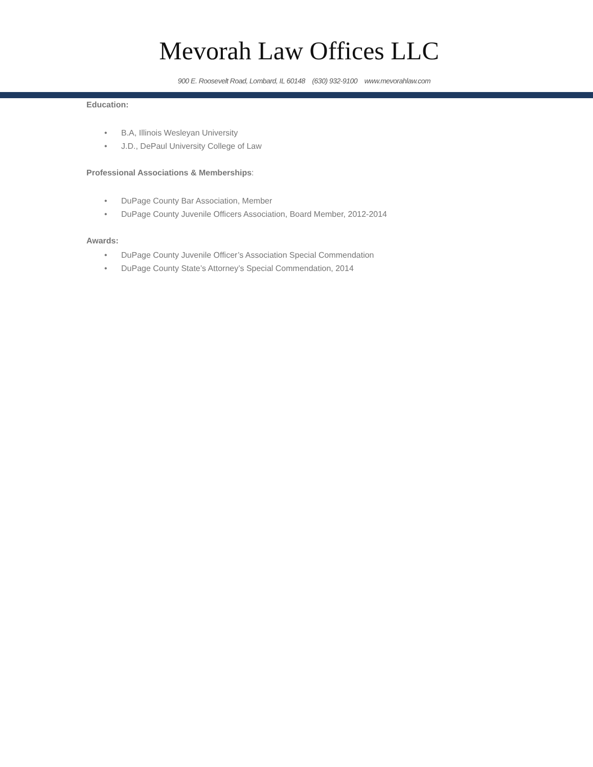Mevorah Law Offices LLC
900 E. Roosevelt Road, Lombard, IL 60148 (630) 932-9100 www.mevorahlaw.com
Education:
• B.A, Illinois Wesleyan University
• J.D., DePaul University College of Law
Professional Associations & Memberships:
• DuPage County Bar Association, Member
• DuPage County Juvenile Officers Association, Board Member, 2012-2014
Awards:
• DuPage County Juvenile Officer’s Association Special Commendation
• DuPage County State’s Attorney’s Special Commendation, 2014